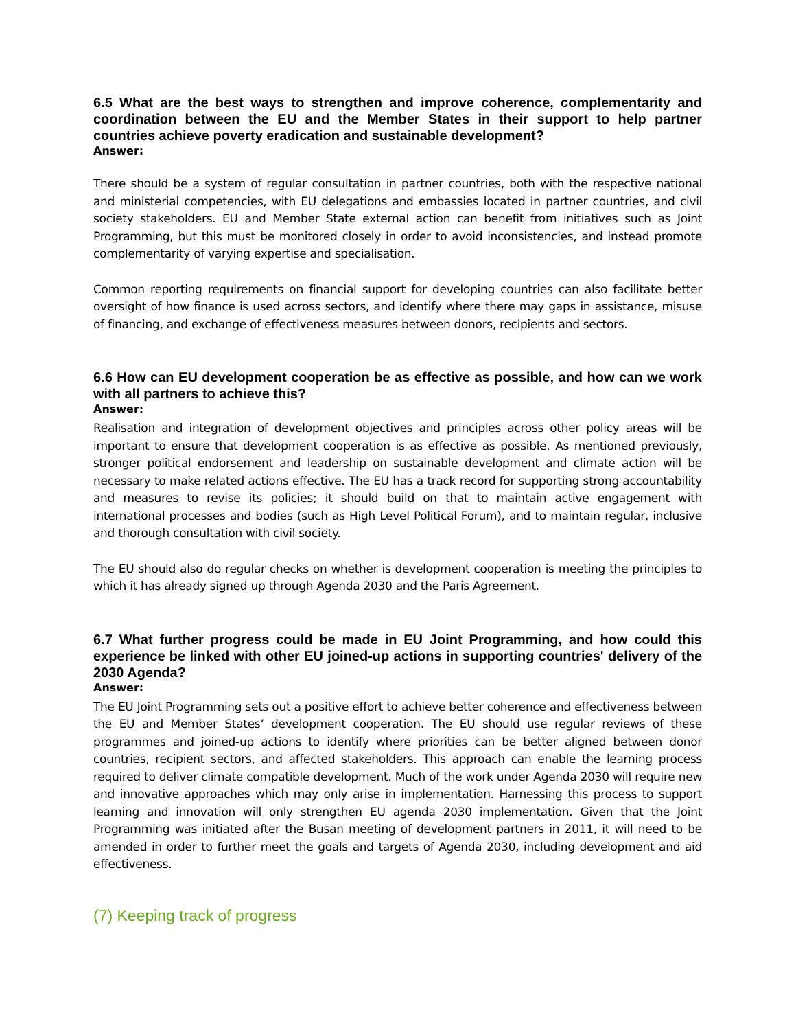6.5 What are the best ways to strengthen and improve coherence, complementarity and coordination between the EU and the Member States in their support to help partner countries achieve poverty eradication and sustainable development?
Answer:
There should be a system of regular consultation in partner countries, both with the respective national and ministerial competencies, with EU delegations and embassies located in partner countries, and civil society stakeholders. EU and Member State external action can benefit from initiatives such as Joint Programming, but this must be monitored closely in order to avoid inconsistencies, and instead promote complementarity of varying expertise and specialisation.
Common reporting requirements on financial support for developing countries can also facilitate better oversight of how finance is used across sectors, and identify where there may gaps in assistance, misuse of financing, and exchange of effectiveness measures between donors, recipients and sectors.
6.6 How can EU development cooperation be as effective as possible, and how can we work with all partners to achieve this?
Answer:
Realisation and integration of development objectives and principles across other policy areas will be important to ensure that development cooperation is as effective as possible. As mentioned previously, stronger political endorsement and leadership on sustainable development and climate action will be necessary to make related actions effective. The EU has a track record for supporting strong accountability and measures to revise its policies; it should build on that to maintain active engagement with international processes and bodies (such as High Level Political Forum), and to maintain regular, inclusive and thorough consultation with civil society.
The EU should also do regular checks on whether is development cooperation is meeting the principles to which it has already signed up through Agenda 2030 and the Paris Agreement.
6.7 What further progress could be made in EU Joint Programming, and how could this experience be linked with other EU joined-up actions in supporting countries' delivery of the 2030 Agenda?
Answer:
The EU Joint Programming sets out a positive effort to achieve better coherence and effectiveness between the EU and Member States’ development cooperation. The EU should use regular reviews of these programmes and joined-up actions to identify where priorities can be better aligned between donor countries, recipient sectors, and affected stakeholders. This approach can enable the learning process required to deliver climate compatible development. Much of the work under Agenda 2030 will require new and innovative approaches which may only arise in implementation. Harnessing this process to support learning and innovation will only strengthen EU agenda 2030 implementation. Given that the Joint Programming was initiated after the Busan meeting of development partners in 2011, it will need to be amended in order to further meet the goals and targets of Agenda 2030, including development and aid effectiveness.
(7) Keeping track of progress